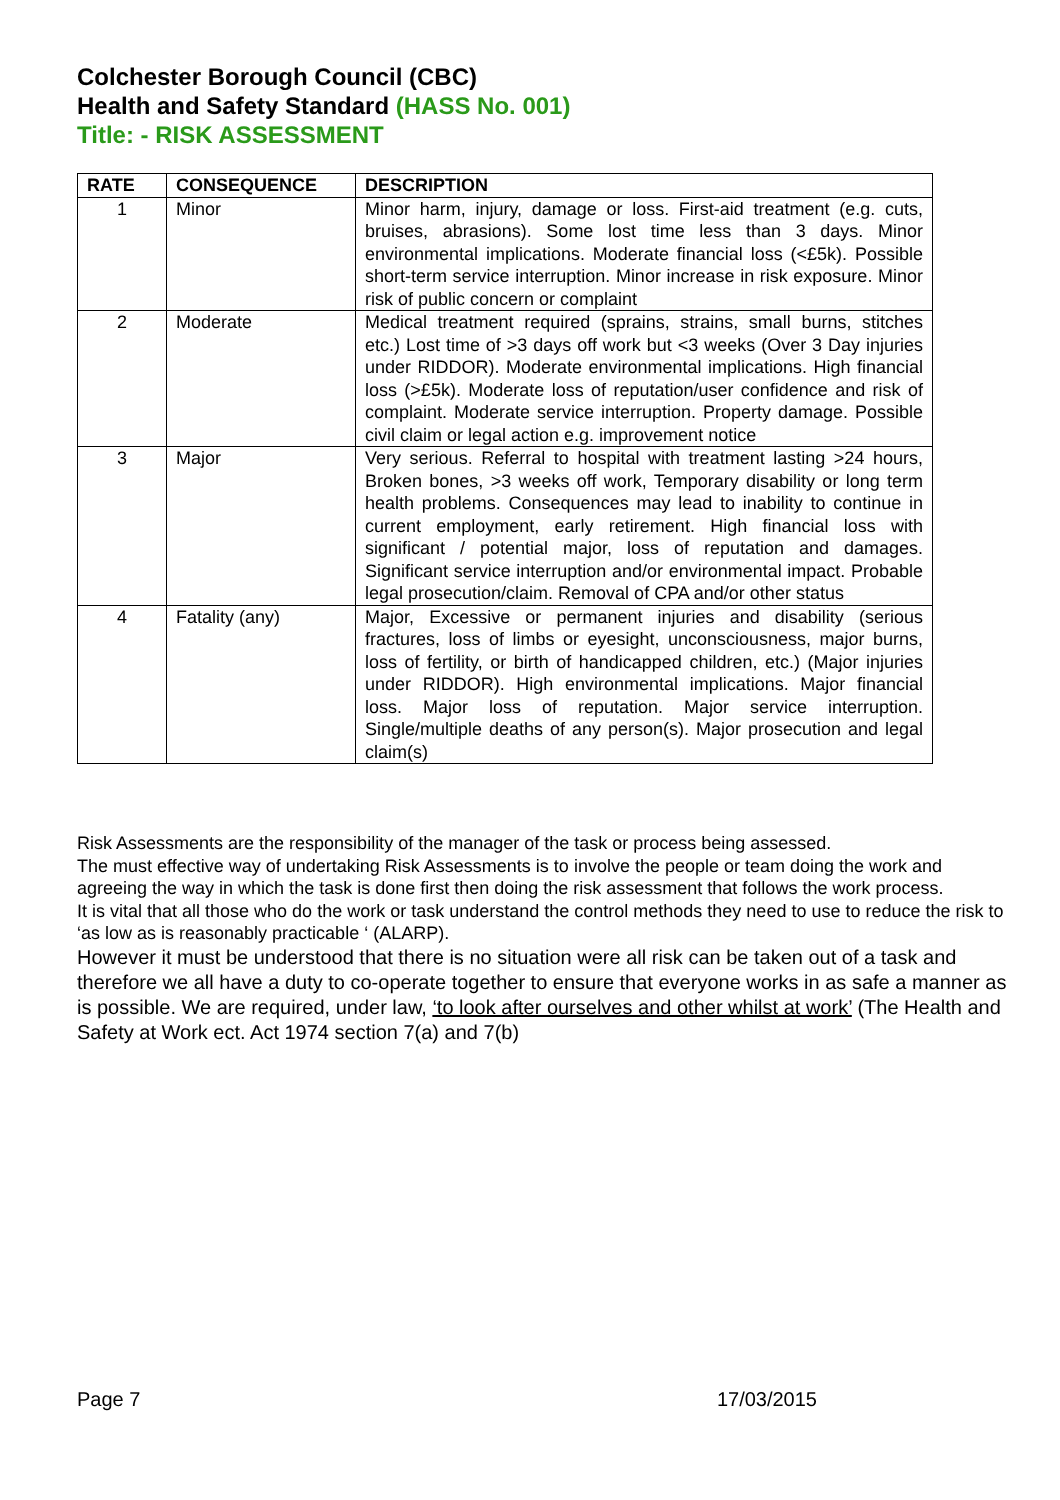Colchester Borough Council (CBC)
Health and Safety Standard (HASS No. 001)
Title: - RISK ASSESSMENT
| RATE | CONSEQUENCE | DESCRIPTION |
| --- | --- | --- |
| 1 | Minor | Minor harm, injury, damage or loss. First-aid treatment (e.g. cuts, bruises, abrasions). Some lost time less than 3 days. Minor environmental implications. Moderate financial loss (<£5k). Possible short-term service interruption. Minor increase in risk exposure. Minor risk of public concern or complaint |
| 2 | Moderate | Medical treatment required (sprains, strains, small burns, stitches etc.) Lost time of >3 days off work but <3 weeks (Over 3 Day injuries under RIDDOR). Moderate environmental implications. High financial loss (>£5k). Moderate loss of reputation/user confidence and risk of complaint. Moderate service interruption. Property damage. Possible civil claim or legal action e.g. improvement notice |
| 3 | Major | Very serious. Referral to hospital with treatment lasting >24 hours, Broken bones, >3 weeks off work, Temporary disability or long term health problems. Consequences may lead to inability to continue in current employment, early retirement. High financial loss with significant / potential major, loss of reputation and damages. Significant service interruption and/or environmental impact. Probable legal prosecution/claim. Removal of CPA and/or other status |
| 4 | Fatality (any) | Major, Excessive or permanent injuries and disability (serious fractures, loss of limbs or eyesight, unconsciousness, major burns, loss of fertility, or birth of handicapped children, etc.) (Major injuries under RIDDOR). High environmental implications. Major financial loss. Major loss of reputation. Major service interruption. Single/multiple deaths of any person(s). Major prosecution and legal claim(s) |
Risk Assessments are the responsibility of the manager of the task or process being assessed.
The must effective way of undertaking Risk Assessments is to involve the people or team doing the work and agreeing the way in which the task is done first then doing the risk assessment that follows the work process.
It is vital that all those who do the work or task understand the control methods they need to use to reduce the risk to ‘as low as is reasonably practicable ‘ (ALARP).
However it must be understood that there is no situation were all risk can be taken out of a task and therefore we all have a duty to co-operate together to ensure that everyone works in as safe a manner as is possible. We are required, under law, ‘to look after ourselves and other whilst at work’ (The Health and Safety at Work ect. Act 1974 section 7(a) and 7(b)
Page 7 17/03/2015